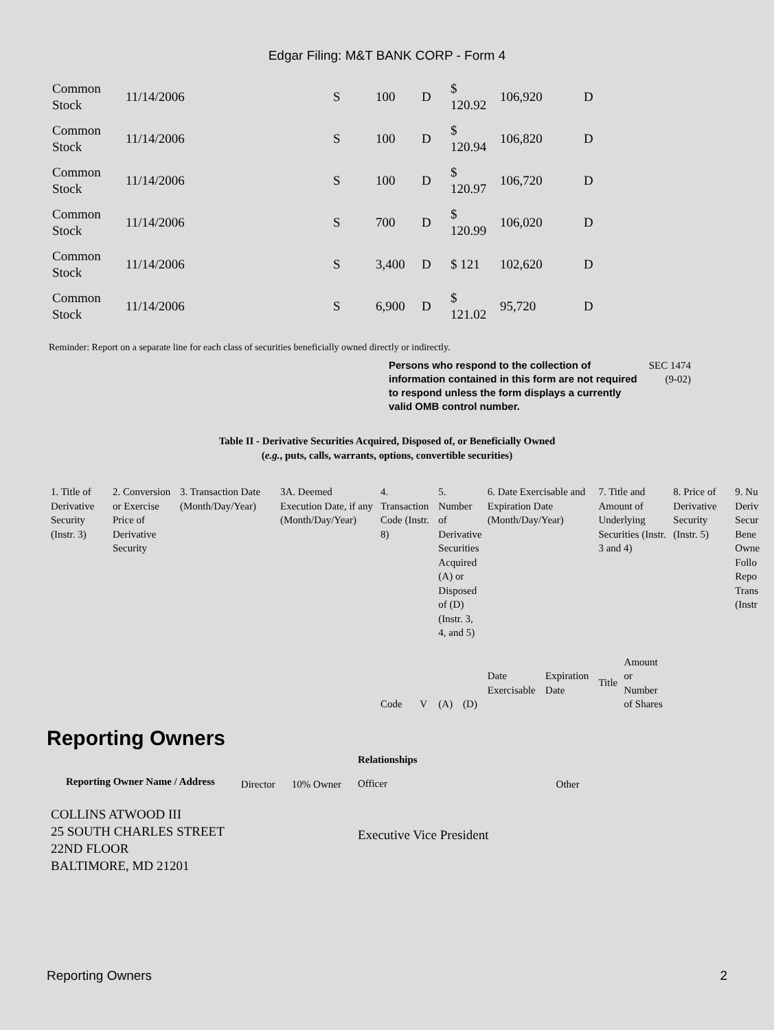Edgar Filing: M&T BANK CORP - Form 4
| Common Stock | 11/14/2006 | S | 100 | D | $ 120.92 | 106,920 | D |
| Common Stock | 11/14/2006 | S | 100 | D | $ 120.94 | 106,820 | D |
| Common Stock | 11/14/2006 | S | 100 | D | $ 120.97 | 106,720 | D |
| Common Stock | 11/14/2006 | S | 700 | D | $ 120.99 | 106,020 | D |
| Common Stock | 11/14/2006 | S | 3,400 | D | $ 121 | 102,620 | D |
| Common Stock | 11/14/2006 | S | 6,900 | D | $ 121.02 | 95,720 | D |
Reminder: Report on a separate line for each class of securities beneficially owned directly or indirectly.
Persons who respond to the collection of information contained in this form are not required to respond unless the form displays a currently valid OMB control number. SEC 1474 (9-02)
Table II - Derivative Securities Acquired, Disposed of, or Beneficially Owned
(e.g., puts, calls, warrants, options, convertible securities)
| 1. Title of Derivative Security (Instr. 3) | 2. Conversion or Exercise Price of Derivative Security | 3. Transaction Date (Month/Day/Year) | 3A. Deemed Execution Date, if any (Month/Day/Year) | 4. Transaction Code (Instr. 8) | | 5. Number of Derivative Securities Acquired (A) or Disposed of (D) (Instr. 3, 4, and 5) | | 6. Date Exercisable and Expiration Date (Month/Day/Year) | | 7. Title and Amount of Underlying Securities (Instr. 3 and 4) | | 8. Price of Derivative Security (Instr. 5) | 9. Nu Deriv Secur Bene Owne Follo Repo Trans (Instr |
| | | | | Code | V | (A) | (D) | Date Exercisable | Expiration Date | Title | Amount or Number of Shares | | |
Reporting Owners
| Reporting Owner Name / Address | | | | |
| --- | --- | --- | --- | --- |
| | Director | 10% Owner | Relationships Officer | Other |
| COLLINS ATWOOD III 25 SOUTH CHARLES STREET 22ND FLOOR BALTIMORE, MD 21201 | | | Executive Vice President | |
Reporting Owners 2